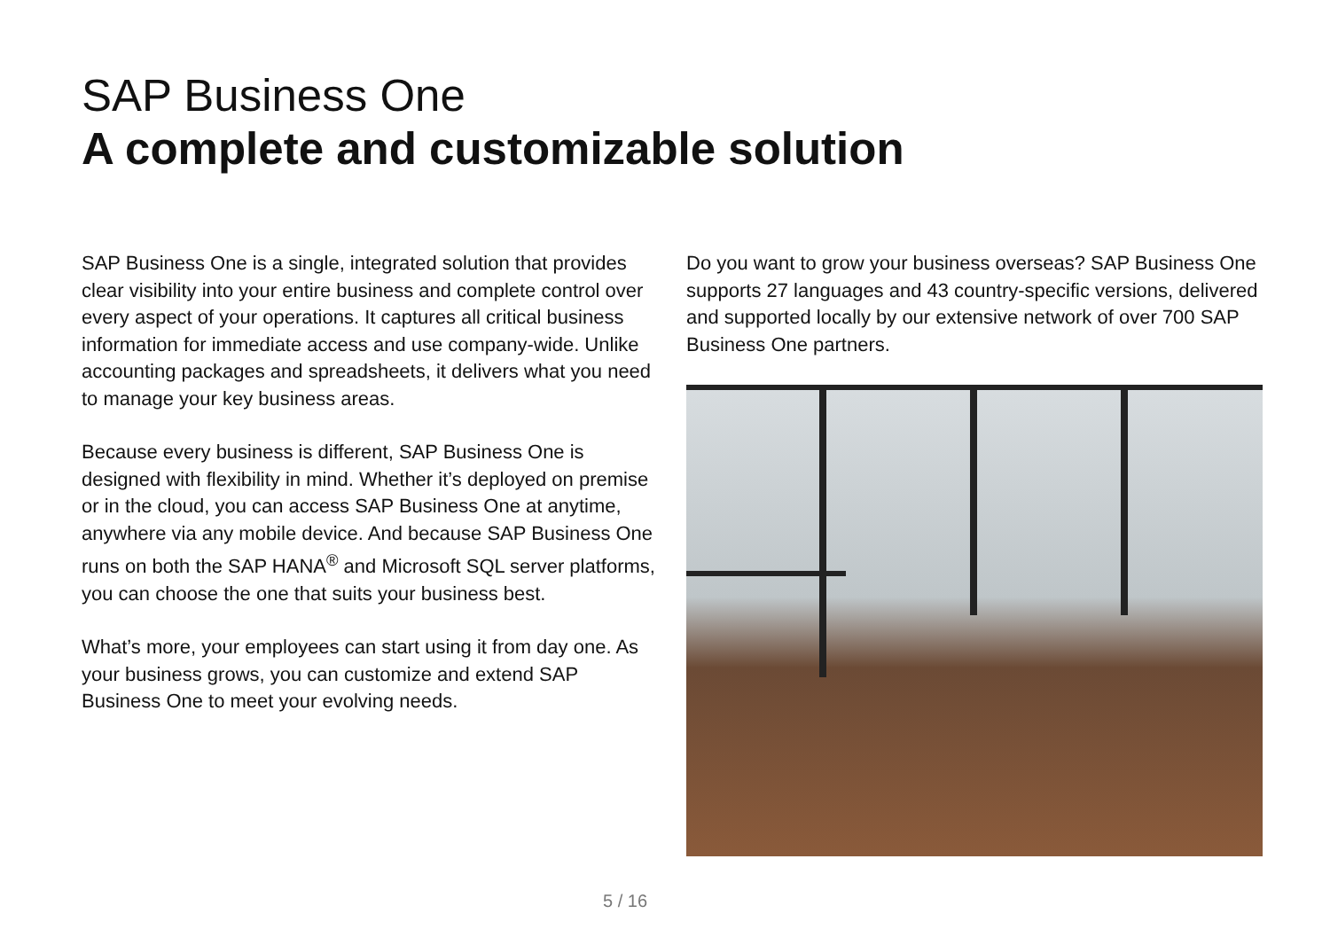SAP Business One
A complete and customizable solution
SAP Business One is a single, integrated solution that provides clear visibility into your entire business and complete control over every aspect of your operations. It captures all critical business information for immediate access and use company-wide. Unlike accounting packages and spreadsheets, it delivers what you need to manage your key business areas.
Because every business is different, SAP Business One is designed with flexibility in mind. Whether it’s deployed on premise or in the cloud, you can access SAP Business One at anytime, anywhere via any mobile device. And because SAP Business One runs on both the SAP HANA<sup>®</sup> and Microsoft SQL server platforms, you can choose the one that suits your business best.
What’s more, your employees can start using it from day one. As your business grows, you can customize and extend SAP Business One to meet your evolving needs.
Do you want to grow your business overseas? SAP Business One supports 27 languages and 43 country-specific versions, delivered and supported locally by our extensive network of over 700 SAP Business One partners.
5 / 16